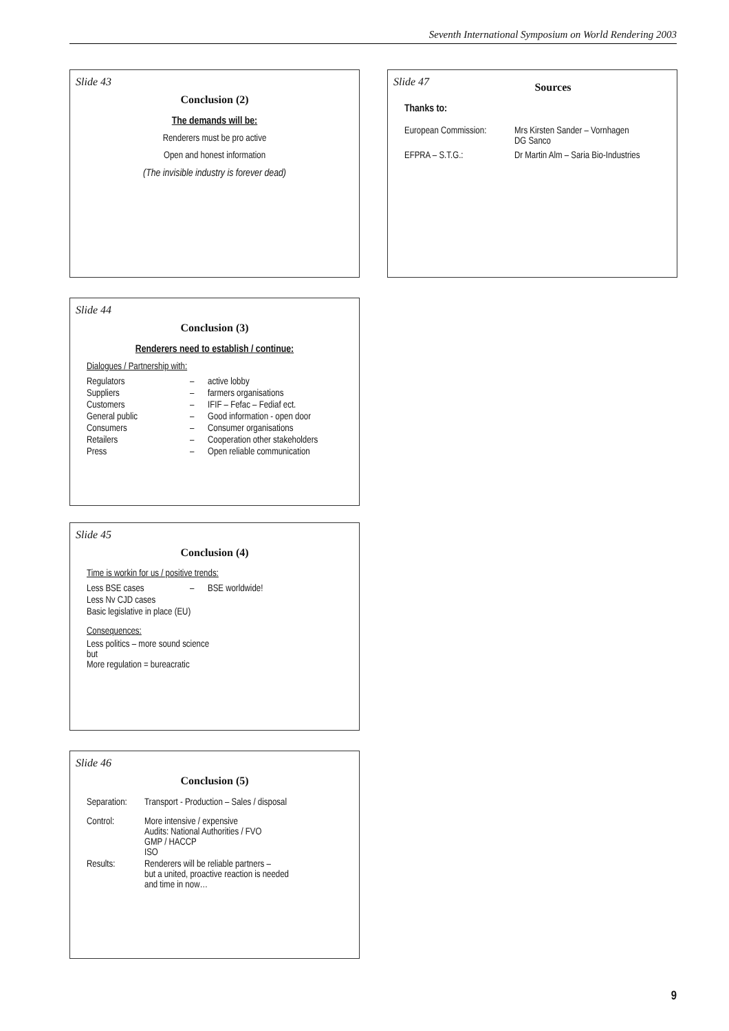Seventh International Symposium on World Rendering 2003
Slide 43
Conclusion (2)
The demands will be:
Renderers must be pro active
Open and honest information
(The invisible industry is forever dead)
Slide 44
Conclusion (3)
Renderers need to establish / continue:
Dialogues / Partnership with:
| Regulators | – | active lobby |
| Suppliers | – | farmers organisations |
| Customers | – | IFIF – Fefac – Fediaf ect. |
| General public | – | Good information - open door |
| Consumers | – | Consumer organisations |
| Retailers | – | Cooperation other stakeholders |
| Press | – | Open reliable communication |
Slide 45
Conclusion (4)
Time is workin for us / positive trends:
| Less BSE cases | – | BSE worldwide! |
| Less Nv CJD cases | | |
| Basic legislative in place (EU) | | |
Consequences:
Less politics – more sound science
but
More regulation = bureacratic
Slide 46
Conclusion (5)
| Separation: | Transport - Production – Sales / disposal |
| Control: | More intensive / expensive Audits: National Authorities / FVO GMP / HACCP ISO |
| Results: | Renderers will be reliable partners – but a united, proactive reaction is needed and time in now… |
Slide 47
Sources
Thanks to:
| European Commission: | Mrs Kirsten Sander – Vornhagen DG Sanco |
| EFPRA – S.T.G.: | Dr Martin Alm – Saria Bio-Industries |
9